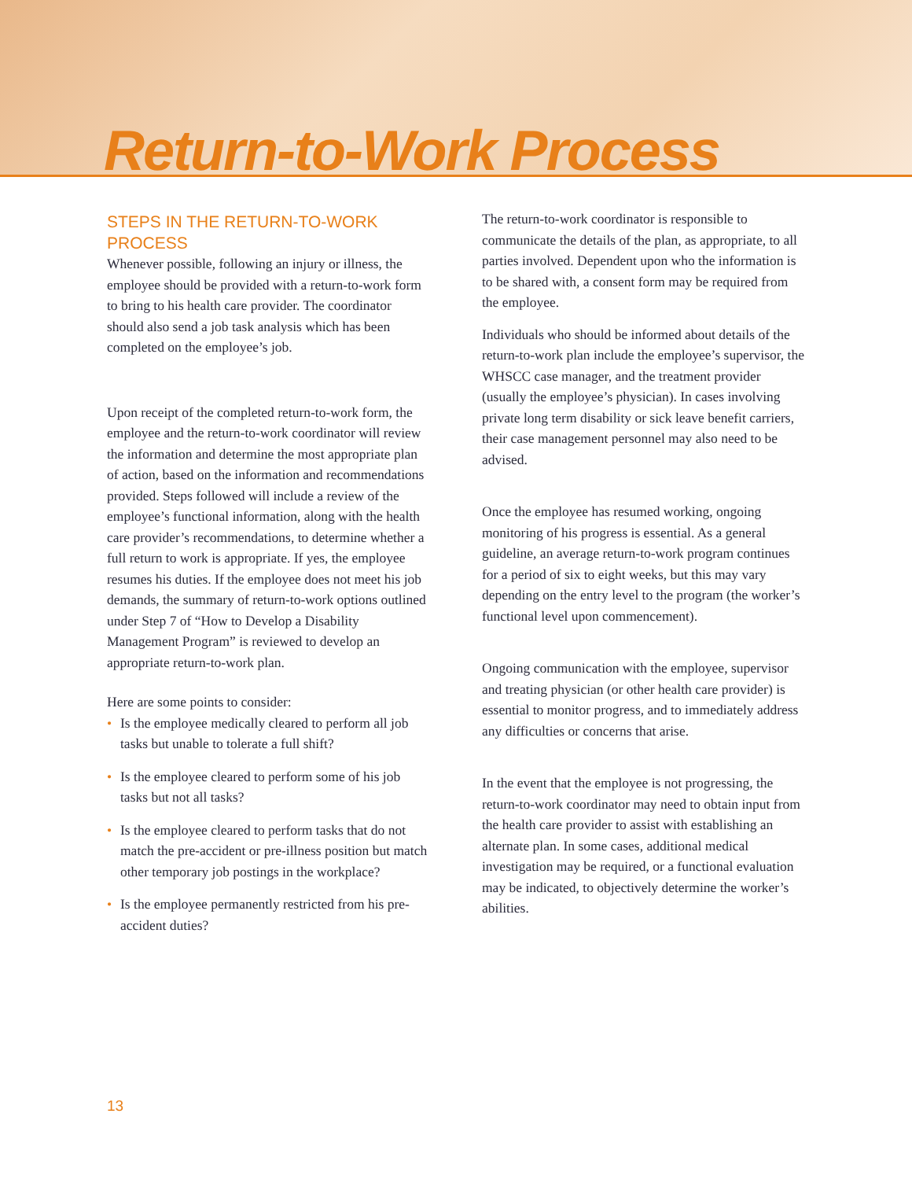Return-to-Work Process
STEPS IN THE RETURN-TO-WORK PROCESS
Whenever possible, following an injury or illness, the employee should be provided with a return-to-work form to bring to his health care provider. The coordinator should also send a job task analysis which has been completed on the employee’s job.
Upon receipt of the completed return-to-work form, the employee and the return-to-work coordinator will review the information and determine the most appropriate plan of action, based on the information and recommendations provided. Steps followed will include a review of the employee’s functional information, along with the health care provider’s recommendations, to determine whether a full return to work is appropriate. If yes, the employee resumes his duties. If the employee does not meet his job demands, the summary of return-to-work options outlined under Step 7 of “How to Develop a Disability Management Program” is reviewed to develop an appropriate return-to-work plan.
Here are some points to consider:
• Is the employee medically cleared to perform all job tasks but unable to tolerate a full shift?
• Is the employee cleared to perform some of his job tasks but not all tasks?
• Is the employee cleared to perform tasks that do not match the pre-accident or pre-illness position but match other temporary job postings in the workplace?
• Is the employee permanently restricted from his pre-accident duties?
The return-to-work coordinator is responsible to communicate the details of the plan, as appropriate, to all parties involved. Dependent upon who the information is to be shared with, a consent form may be required from the employee.
Individuals who should be informed about details of the return-to-work plan include the employee’s supervisor, the WHSCC case manager, and the treatment provider (usually the employee’s physician). In cases involving private long term disability or sick leave benefit carriers, their case management personnel may also need to be advised.
Once the employee has resumed working, ongoing monitoring of his progress is essential. As a general guideline, an average return-to-work program continues for a period of six to eight weeks, but this may vary depending on the entry level to the program (the worker’s functional level upon commencement).
Ongoing communication with the employee, supervisor and treating physician (or other health care provider) is essential to monitor progress, and to immediately address any difficulties or concerns that arise.
In the event that the employee is not progressing, the return-to-work coordinator may need to obtain input from the health care provider to assist with establishing an alternate plan. In some cases, additional medical investigation may be required, or a functional evaluation may be indicated, to objectively determine the worker’s abilities.
13